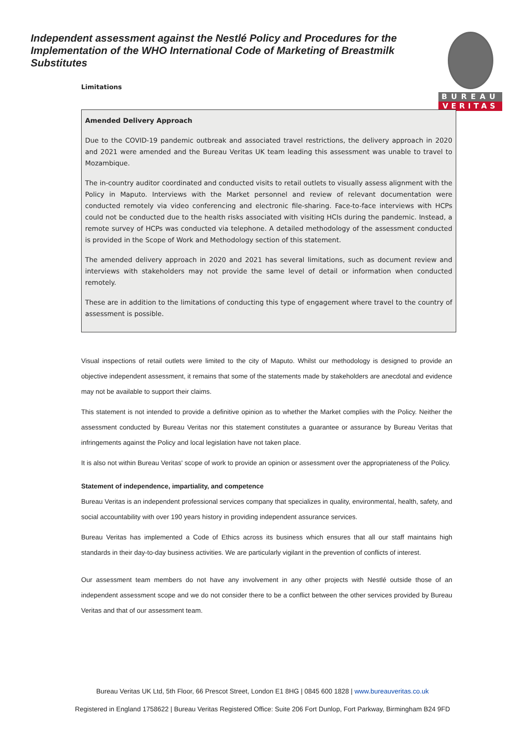Independent assessment against the Nestlé Policy and Procedures for the Implementation of the WHO International Code of Marketing of Breastmilk Substitutes
BUREAU
VERITAS
Limitations
Amended Delivery Approach
Due to the COVID-19 pandemic outbreak and associated travel restrictions, the delivery approach in 2020 and 2021 were amended and the Bureau Veritas UK team leading this assessment was unable to travel to Mozambique.
The in-country auditor coordinated and conducted visits to retail outlets to visually assess alignment with the Policy in Maputo. Interviews with the Market personnel and review of relevant documentation were conducted remotely via video conferencing and electronic file-sharing. Face-to-face interviews with HCPs could not be conducted due to the health risks associated with visiting HCIs during the pandemic. Instead, a remote survey of HCPs was conducted via telephone. A detailed methodology of the assessment conducted is provided in the Scope of Work and Methodology section of this statement.
The amended delivery approach in 2020 and 2021 has several limitations, such as document review and interviews with stakeholders may not provide the same level of detail or information when conducted remotely.
These are in addition to the limitations of conducting this type of engagement where travel to the country of assessment is possible.
Visual inspections of retail outlets were limited to the city of Maputo. Whilst our methodology is designed to provide an objective independent assessment, it remains that some of the statements made by stakeholders are anecdotal and evidence may not be available to support their claims.
This statement is not intended to provide a definitive opinion as to whether the Market complies with the Policy. Neither the assessment conducted by Bureau Veritas nor this statement constitutes a guarantee or assurance by Bureau Veritas that infringements against the Policy and local legislation have not taken place.
It is also not within Bureau Veritas' scope of work to provide an opinion or assessment over the appropriateness of the Policy.
Statement of independence, impartiality, and competence
Bureau Veritas is an independent professional services company that specializes in quality, environmental, health, safety, and social accountability with over 190 years history in providing independent assurance services.
Bureau Veritas has implemented a Code of Ethics across its business which ensures that all our staff maintains high standards in their day-to-day business activities. We are particularly vigilant in the prevention of conflicts of interest.
Our assessment team members do not have any involvement in any other projects with Nestlé outside those of an independent assessment scope and we do not consider there to be a conflict between the other services provided by Bureau Veritas and that of our assessment team.
Bureau Veritas UK Ltd, 5th Floor, 66 Prescot Street, London E1 8HG | 0845 600 1828 | www.bureauveritas.co.uk
Registered in England 1758622 | Bureau Veritas Registered Office: Suite 206 Fort Dunlop, Fort Parkway, Birmingham B24 9FD